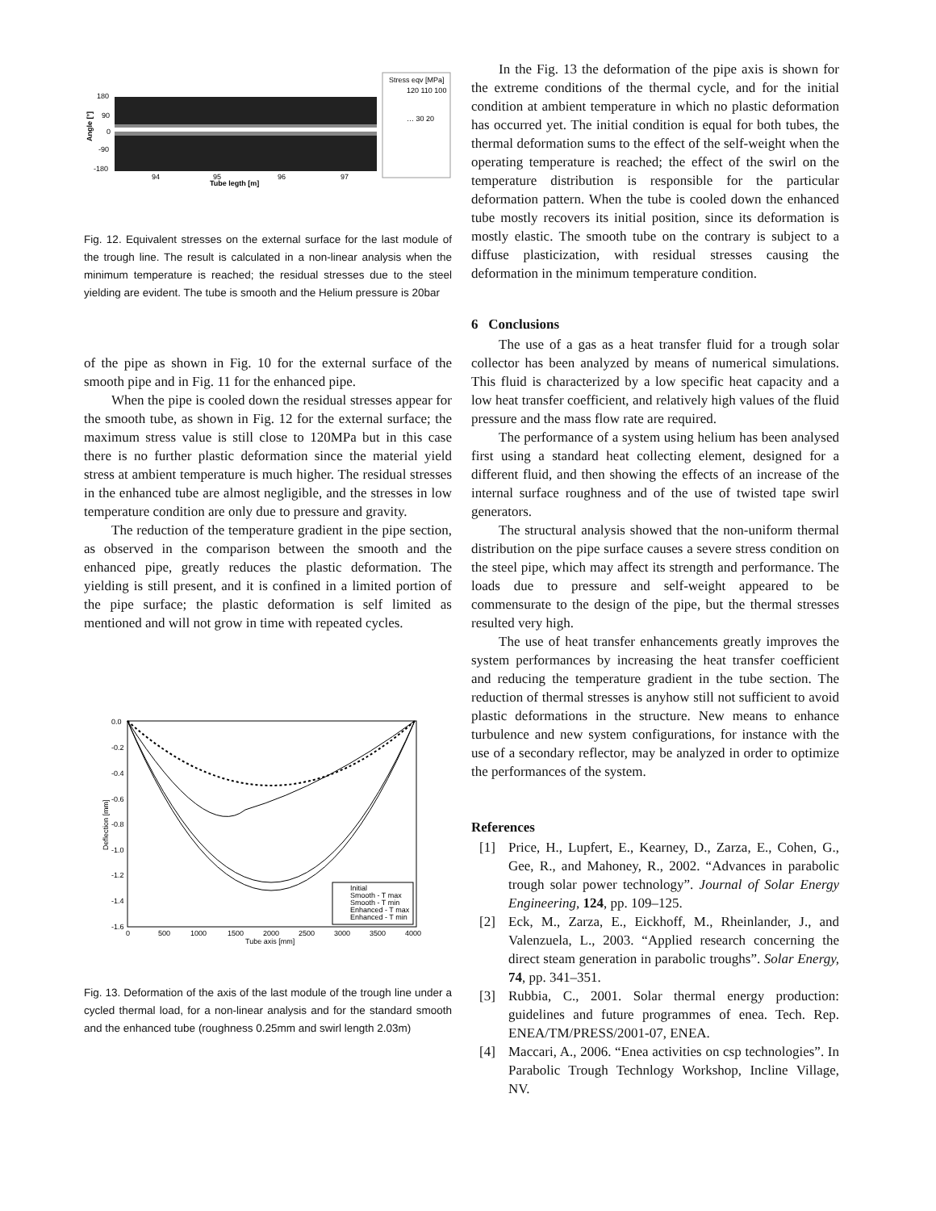Angle [°]
180
90
0
-90
-180
94
95
96
97
Tube legth [m]
Stress eqv [MPa]
120 110 100
… 30 20
Fig. 12. Equivalent stresses on the external surface for the last module of the trough line. The result is calculated in a non-linear analysis when the minimum temperature is reached; the residual stresses due to the steel yielding are evident. The tube is smooth and the Helium pressure is 20bar
of the pipe as shown in Fig. 10 for the external surface of the smooth pipe and in Fig. 11 for the enhanced pipe.
When the pipe is cooled down the residual stresses appear for the smooth tube, as shown in Fig. 12 for the external surface; the maximum stress value is still close to 120MPa but in this case there is no further plastic deformation since the material yield stress at ambient temperature is much higher. The residual stresses in the enhanced tube are almost negligible, and the stresses in low temperature condition are only due to pressure and gravity.
The reduction of the temperature gradient in the pipe section, as observed in the comparison between the smooth and the enhanced pipe, greatly reduces the plastic deformation. The yielding is still present, and it is confined in a limited portion of the pipe surface; the plastic deformation is self limited as mentioned and will not grow in time with repeated cycles.
0.0
-0.2
-0.4
-0.6
-0.8
-1.0
-1.2
-1.4
-1.6
0
500
1000
1500
2000
2500
3000
3500
4000
Tube axis [mm]
Deflection [mm]
Initial
Smooth - T max
Smooth - T min
Enhanced - T max
Enhanced - T min
Fig. 13. Deformation of the axis of the last module of the trough line under a cycled thermal load, for a non-linear analysis and for the standard smooth and the enhanced tube (roughness 0.25mm and swirl length 2.03m)
In the Fig. 13 the deformation of the pipe axis is shown for the extreme conditions of the thermal cycle, and for the initial condition at ambient temperature in which no plastic deformation has occurred yet. The initial condition is equal for both tubes, the thermal deformation sums to the effect of the self-weight when the operating temperature is reached; the effect of the swirl on the temperature distribution is responsible for the particular deformation pattern. When the tube is cooled down the enhanced tube mostly recovers its initial position, since its deformation is mostly elastic. The smooth tube on the contrary is subject to a diffuse plasticization, with residual stresses causing the deformation in the minimum temperature condition.
6 Conclusions
The use of a gas as a heat transfer fluid for a trough solar collector has been analyzed by means of numerical simulations. This fluid is characterized by a low specific heat capacity and a low heat transfer coefficient, and relatively high values of the fluid pressure and the mass flow rate are required.
The performance of a system using helium has been analysed first using a standard heat collecting element, designed for a different fluid, and then showing the effects of an increase of the internal surface roughness and of the use of twisted tape swirl generators.
The structural analysis showed that the non-uniform thermal distribution on the pipe surface causes a severe stress condition on the steel pipe, which may affect its strength and performance. The loads due to pressure and self-weight appeared to be commensurate to the design of the pipe, but the thermal stresses resulted very high.
The use of heat transfer enhancements greatly improves the system performances by increasing the heat transfer coefficient and reducing the temperature gradient in the tube section. The reduction of thermal stresses is anyhow still not sufficient to avoid plastic deformations in the structure. New means to enhance turbulence and new system configurations, for instance with the use of a secondary reflector, may be analyzed in order to optimize the performances of the system.
References
[1] Price, H., Lupfert, E., Kearney, D., Zarza, E., Cohen, G., Gee, R., and Mahoney, R., 2002. “Advances in parabolic trough solar power technology”. Journal of Solar Energy Engineering, 124, pp. 109–125.
[2] Eck, M., Zarza, E., Eickhoff, M., Rheinlander, J., and Valenzuela, L., 2003. “Applied research concerning the direct steam generation in parabolic troughs”. Solar Energy, 74, pp. 341–351.
[3] Rubbia, C., 2001. Solar thermal energy production: guidelines and future programmes of enea. Tech. Rep. ENEA/TM/PRESS/2001-07, ENEA.
[4] Maccari, A., 2006. “Enea activities on csp technologies”. In Parabolic Trough Technlogy Workshop, Incline Village, NV.